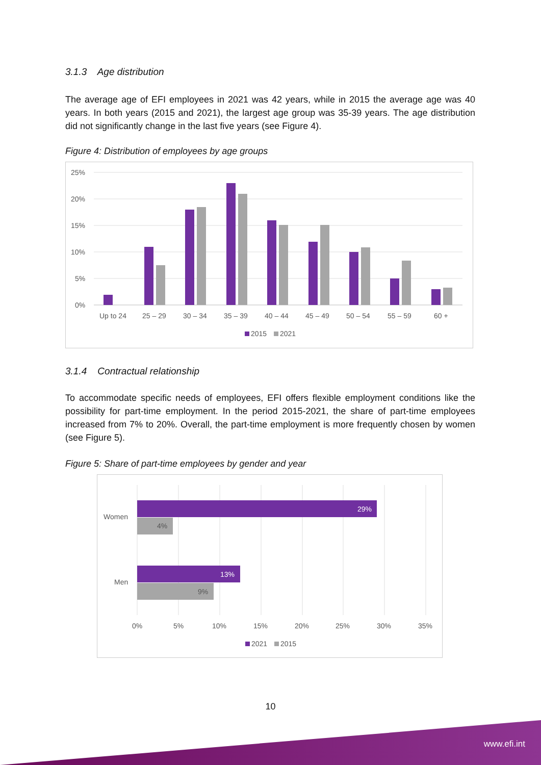3.1.3 Age distribution
The average age of EFI employees in 2021 was 42 years, while in 2015 the average age was 40 years. In both years (2015 and 2021), the largest age group was 35-39 years. The age distribution did not significantly change in the last five years (see Figure 4).
Figure 4: Distribution of employees by age groups
25%
20%
15%
10%
5%
0%
Up to 24
25 – 29
30 – 34
35 – 39
40 – 44
45 – 49
50 – 54
55 – 59
60 +
2015
2021
3.1.4 Contractual relationship
To accommodate specific needs of employees, EFI offers flexible employment conditions like the possibility for part-time employment. In the period 2015-2021, the share of part-time employees increased from 7% to 20%. Overall, the part-time employment is more frequently chosen by women (see Figure 5).
Figure 5: Share of part-time employees by gender and year
29%
4%
13%
9%
Women
Men
0%
5%
10%
15%
20%
25%
30%
35%
2021
2015
10
www.efi.int